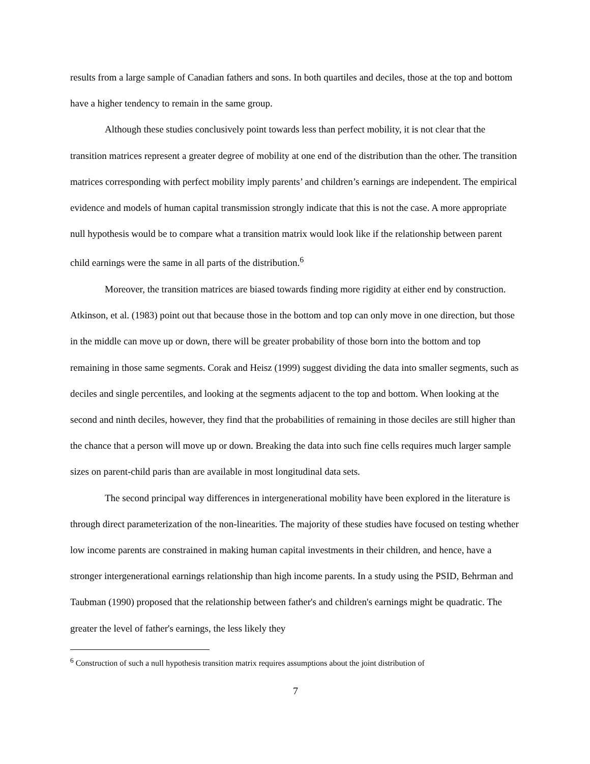results from a large sample of Canadian fathers and sons. In both quartiles and deciles, those at the top and bottom have a higher tendency to remain in the same group.
Although these studies conclusively point towards less than perfect mobility, it is not clear that the transition matrices represent a greater degree of mobility at one end of the distribution than the other. The transition matrices corresponding with perfect mobility imply parents’ and children’s earnings are independent. The empirical evidence and models of human capital transmission strongly indicate that this is not the case. A more appropriate null hypothesis would be to compare what a transition matrix would look like if the relationship between parent child earnings were the same in all parts of the distribution.<sup>6</sup>
Moreover, the transition matrices are biased towards finding more rigidity at either end by construction. Atkinson, et al. (1983) point out that because those in the bottom and top can only move in one direction, but those in the middle can move up or down, there will be greater probability of those born into the bottom and top remaining in those same segments. Corak and Heisz (1999) suggest dividing the data into smaller segments, such as deciles and single percentiles, and looking at the segments adjacent to the top and bottom. When looking at the second and ninth deciles, however, they find that the probabilities of remaining in those deciles are still higher than the chance that a person will move up or down. Breaking the data into such fine cells requires much larger sample sizes on parent-child paris than are available in most longitudinal data sets.
The second principal way differences in intergenerational mobility have been explored in the literature is through direct parameterization of the non-linearities. The majority of these studies have focused on testing whether low income parents are constrained in making human capital investments in their children, and hence, have a stronger intergenerational earnings relationship than high income parents. In a study using the PSID, Behrman and Taubman (1990) proposed that the relationship between father's and children's earnings might be quadratic. The greater the level of father's earnings, the less likely they
<sup>6</sup> Construction of such a null hypothesis transition matrix requires assumptions about the joint distribution of
7